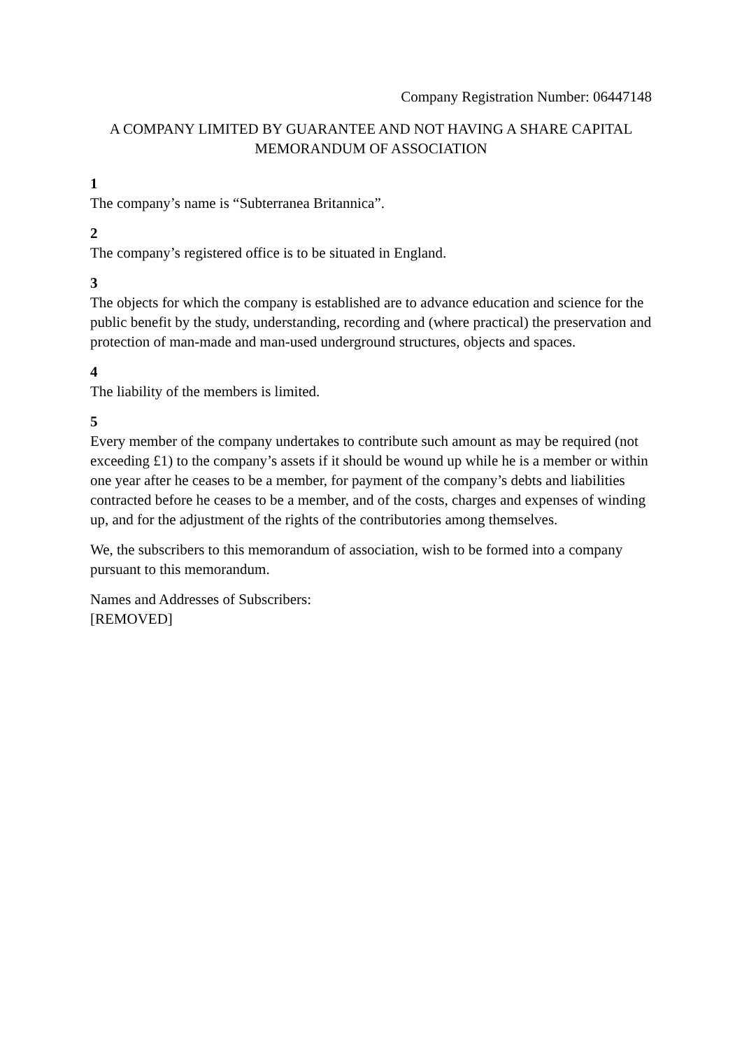Company Registration Number: 06447148
A COMPANY LIMITED BY GUARANTEE AND NOT HAVING A SHARE CAPITAL
MEMORANDUM OF ASSOCIATION
1
The company’s name is “Subterranea Britannica”.
2
The company’s registered office is to be situated in England.
3
The objects for which the company is established are to advance education and science for the public benefit by the study, understanding, recording and (where practical) the preservation and protection of man-made and man-used underground structures, objects and spaces.
4
The liability of the members is limited.
5
Every member of the company undertakes to contribute such amount as may be required (not exceeding £1) to the company’s assets if it should be wound up while he is a member or within one year after he ceases to be a member, for payment of the company’s debts and liabilities contracted before he ceases to be a member, and of the costs, charges and expenses of winding up, and for the adjustment of the rights of the contributories among themselves.
We, the subscribers to this memorandum of association, wish to be formed into a company pursuant to this memorandum.
Names and Addresses of Subscribers:
[REMOVED]